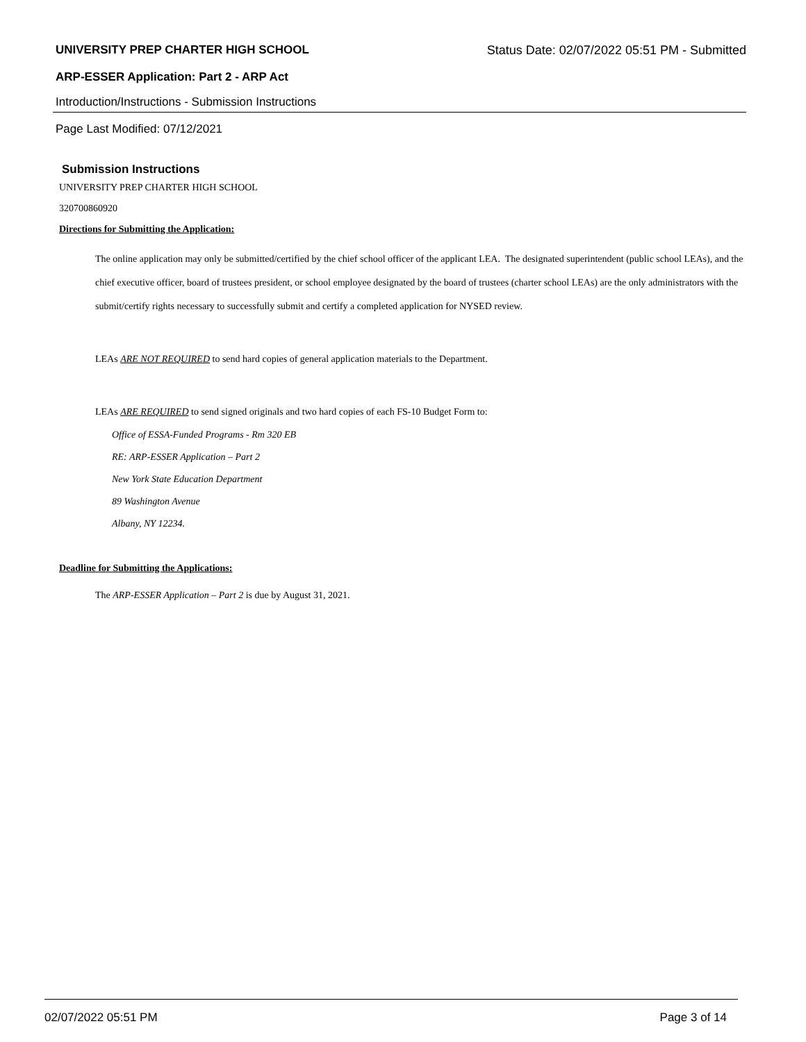UNIVERSITY PREP CHARTER HIGH SCHOOL Status Date: 02/07/2022 05:51 PM - Submitted
ARP-ESSER Application: Part 2 - ARP Act
Introduction/Instructions - Submission Instructions
Page Last Modified: 07/12/2021
Submission Instructions
UNIVERSITY PREP CHARTER HIGH SCHOOL
320700860920
Directions for Submitting the Application:
The online application may only be submitted/certified by the chief school officer of the applicant LEA. The designated superintendent (public school LEAs), and the chief executive officer, board of trustees president, or school employee designated by the board of trustees (charter school LEAs) are the only administrators with the submit/certify rights necessary to successfully submit and certify a completed application for NYSED review.
LEAs ARE NOT REQUIRED to send hard copies of general application materials to the Department.
LEAs ARE REQUIRED to send signed originals and two hard copies of each FS-10 Budget Form to:
Office of ESSA-Funded Programs - Rm 320 EB
RE: ARP-ESSER Application – Part 2
New York State Education Department
89 Washington Avenue
Albany, NY 12234.
Deadline for Submitting the Applications:
The ARP-ESSER Application – Part 2 is due by August 31, 2021.
02/07/2022 05:51 PM Page 3 of 14